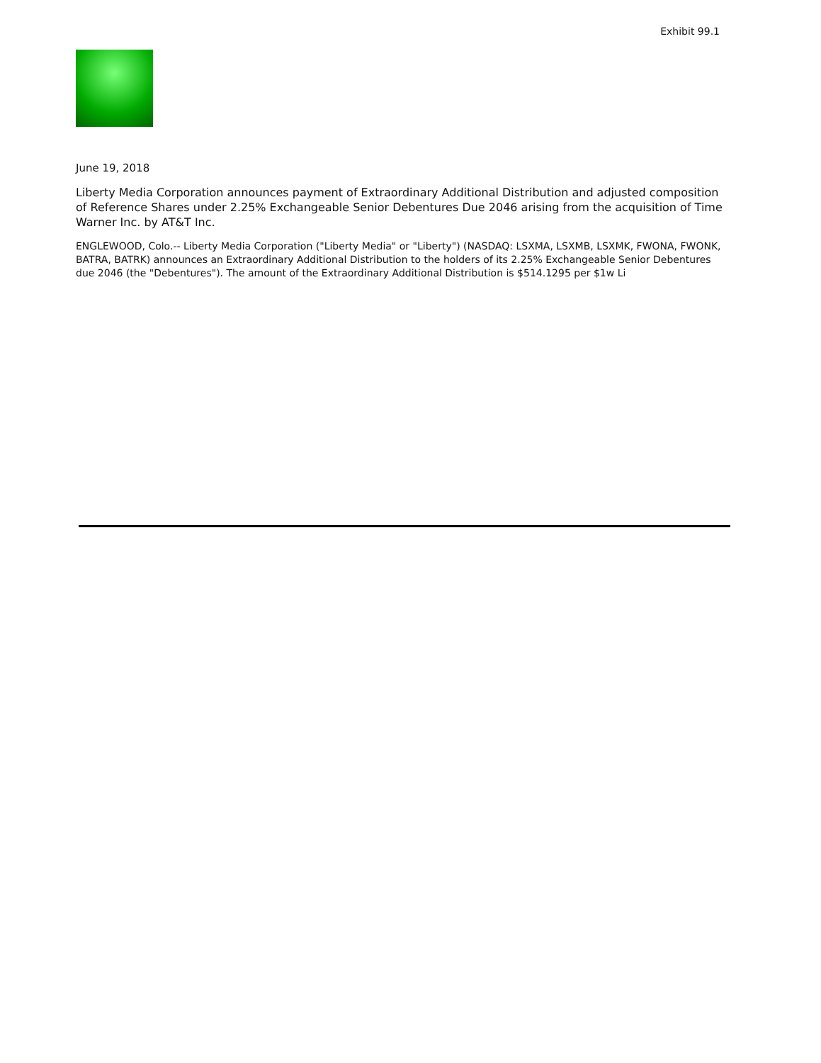Exhibit 99.1
June 19, 2018
Liberty Media Corporation announces payment of Extraordinary Additional Distribution and adjusted composition of Reference Shares under 2.25% Exchangeable Senior Debentures Due 2046 arising from the acquisition of Time Warner Inc. by AT&T Inc.
ENGLEWOOD, Colo.-- Liberty Media Corporation ("Liberty Media" or "Liberty") (NASDAQ: LSXMA, LSXMB, LSXMK, FWONA, FWONK, BATRA, BATRK) announces an Extraordinary Additional Distribution to the holders of its 2.25% Exchangeable Senior Debentures due 2046 (the "Debentures"). The amount of the Extraordinary Additional Distribution is $514.1295 per $1w Li